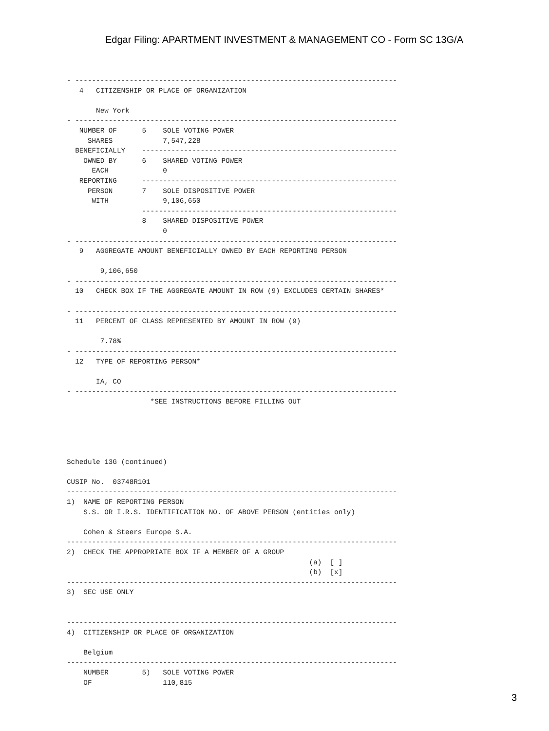Edgar Filing: APARTMENT INVESTMENT & MANAGEMENT CO - Form SC 13G/A
- -----------------------------------------------------------------------------
   4   CITIZENSHIP OR PLACE OF ORGANIZATION

       New York
- -----------------------------------------------------------------------------
   NUMBER OF      5    SOLE VOTING POWER
     SHARES            7,547,228
  BENEFICIALLY    -------------------------------------------------------------
    OWNED BY      6    SHARED VOTING POWER
      EACH             0
   REPORTING      -------------------------------------------------------------
     PERSON       7    SOLE DISPOSITIVE POWER
      WITH             9,106,650
                  -------------------------------------------------------------
                  8    SHARED DISPOSITIVE POWER
                       0
- -----------------------------------------------------------------------------
   9   AGGREGATE AMOUNT BENEFICIALLY OWNED BY EACH REPORTING PERSON

        9,106,650
- -----------------------------------------------------------------------------
  10   CHECK BOX IF THE AGGREGATE AMOUNT IN ROW (9) EXCLUDES CERTAIN SHARES*

- -----------------------------------------------------------------------------
  11   PERCENT OF CLASS REPRESENTED BY AMOUNT IN ROW (9)

        7.78%
- -----------------------------------------------------------------------------
  12   TYPE OF REPORTING PERSON*

       IA, CO
- -----------------------------------------------------------------------------
                    *SEE INSTRUCTIONS BEFORE FILLING OUT





Schedule 13G (continued)

CUSIP No.  03748R101
-------------------------------------------------------------------------------
1)  NAME OF REPORTING PERSON
    S.S. OR I.R.S. IDENTIFICATION NO. OF ABOVE PERSON (entities only)

    Cohen & Steers Europe S.A.
-------------------------------------------------------------------------------
2)  CHECK THE APPROPRIATE BOX IF A MEMBER OF A GROUP
                                                          (a)  [ ]
                                                          (b)  [x]
-------------------------------------------------------------------------------
3)  SEC USE ONLY


-------------------------------------------------------------------------------
4)  CITIZENSHIP OR PLACE OF ORGANIZATION

    Belgium
-------------------------------------------------------------------------------
    NUMBER        5)   SOLE VOTING POWER
    OF                 110,815
3